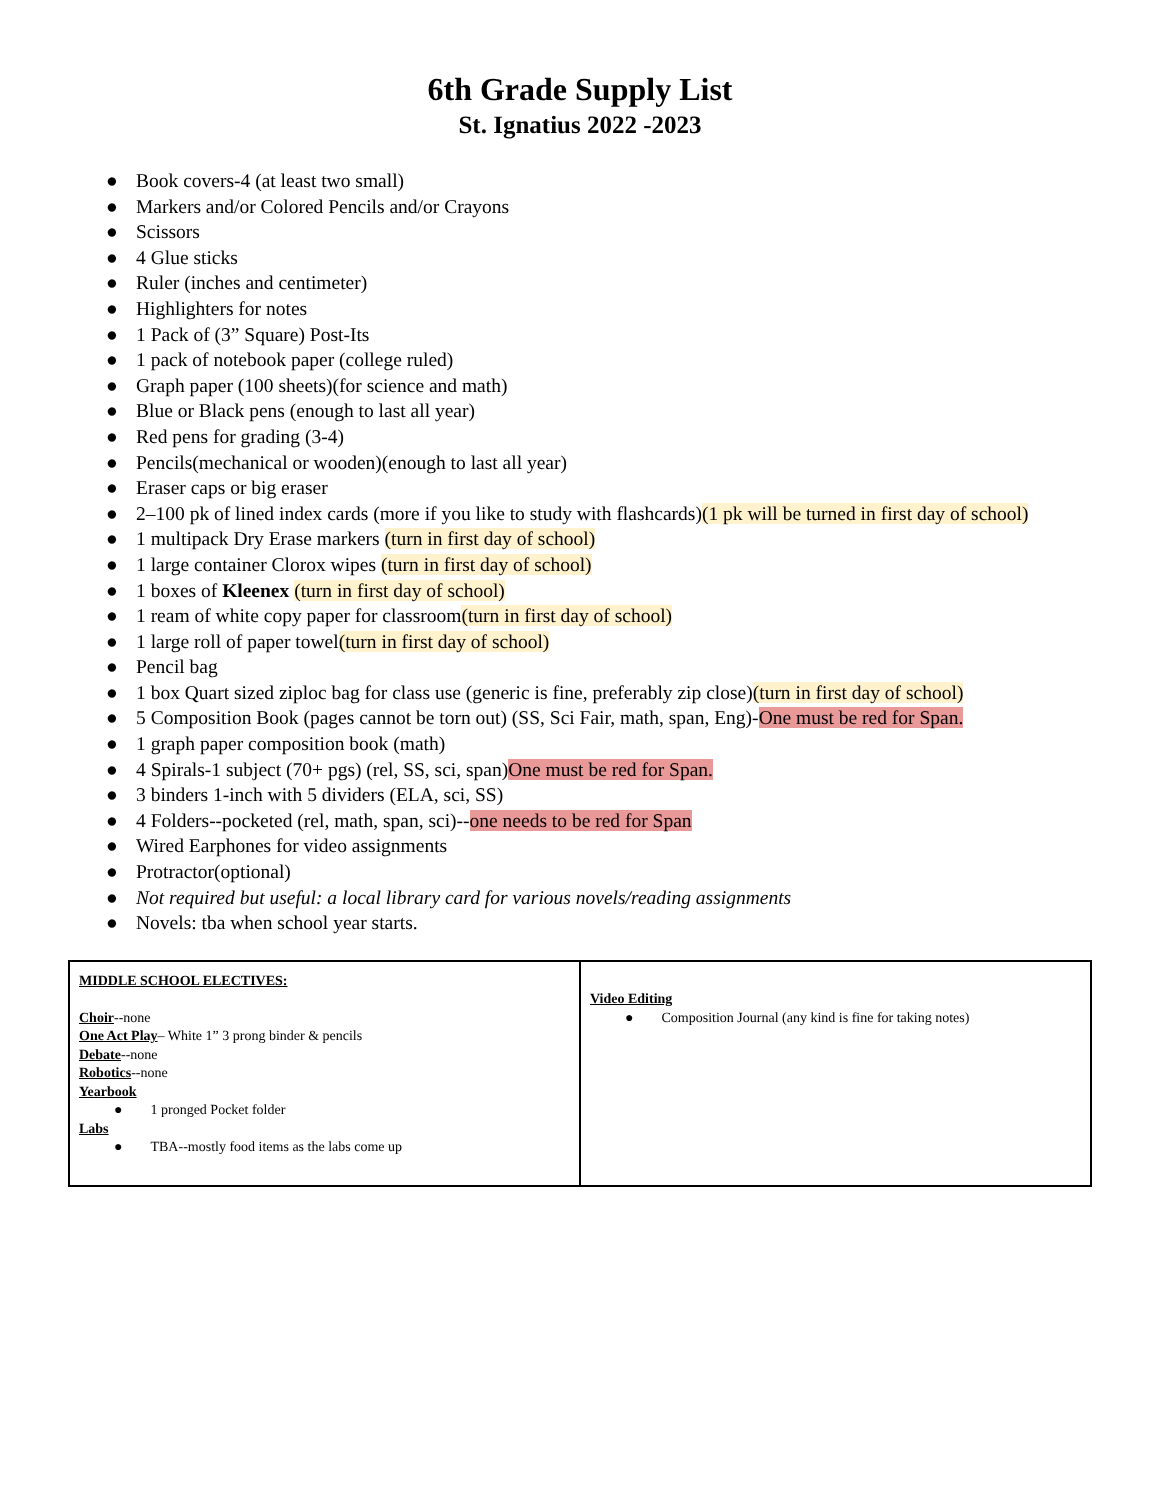6th Grade Supply List
St. Ignatius 2022 -2023
● Book covers-4 (at least two small)
● Markers and/or Colored Pencils and/or Crayons
● Scissors
● 4 Glue sticks
● Ruler (inches and centimeter)
● Highlighters for notes
● 1 Pack of (3” Square) Post-Its
● 1 pack of notebook paper (college ruled)
● Graph paper (100 sheets)(for science and math)
● Blue or Black pens (enough to last all year)
● Red pens for grading (3-4)
● Pencils(mechanical or wooden)(enough to last all year)
● Eraser caps or big eraser
● 2–100 pk of lined index cards (more if you like to study with flashcards)(1 pk will be turned in first day of school)
● 1 multipack Dry Erase markers (turn in first day of school)
● 1 large container Clorox wipes (turn in first day of school)
● 1 boxes of Kleenex (turn in first day of school)
● 1 ream of white copy paper for classroom(turn in first day of school)
● 1 large roll of paper towel(turn in first day of school)
● Pencil bag
● 1 box Quart sized ziploc bag for class use (generic is fine, preferably zip close)(turn in first day of school)
● 5 Composition Book (pages cannot be torn out) (SS, Sci Fair, math, span, Eng)-One must be red for Span.
● 1 graph paper composition book (math)
● 4 Spirals-1 subject (70+ pgs) (rel, SS, sci, span)One must be red for Span.
● 3 binders 1-inch with 5 dividers (ELA, sci, SS)
● 4 Folders--pocketed (rel, math, span, sci)--one needs to be red for Span
● Wired Earphones for video assignments
● Protractor(optional)
● Not required but useful: a local library card for various novels/reading assignments
● Novels: tba when school year starts.
| MIDDLE SCHOOL ELECTIVES: Choir --none One Act Play – White 1” 3 prong binder & pencils Debate --none Robotics --none Yearbook ● 1 pronged Pocket folder Labs ● TBA--mostly food items as the labs come up | Video Editing ● Composition Journal (any kind is fine for taking notes) |